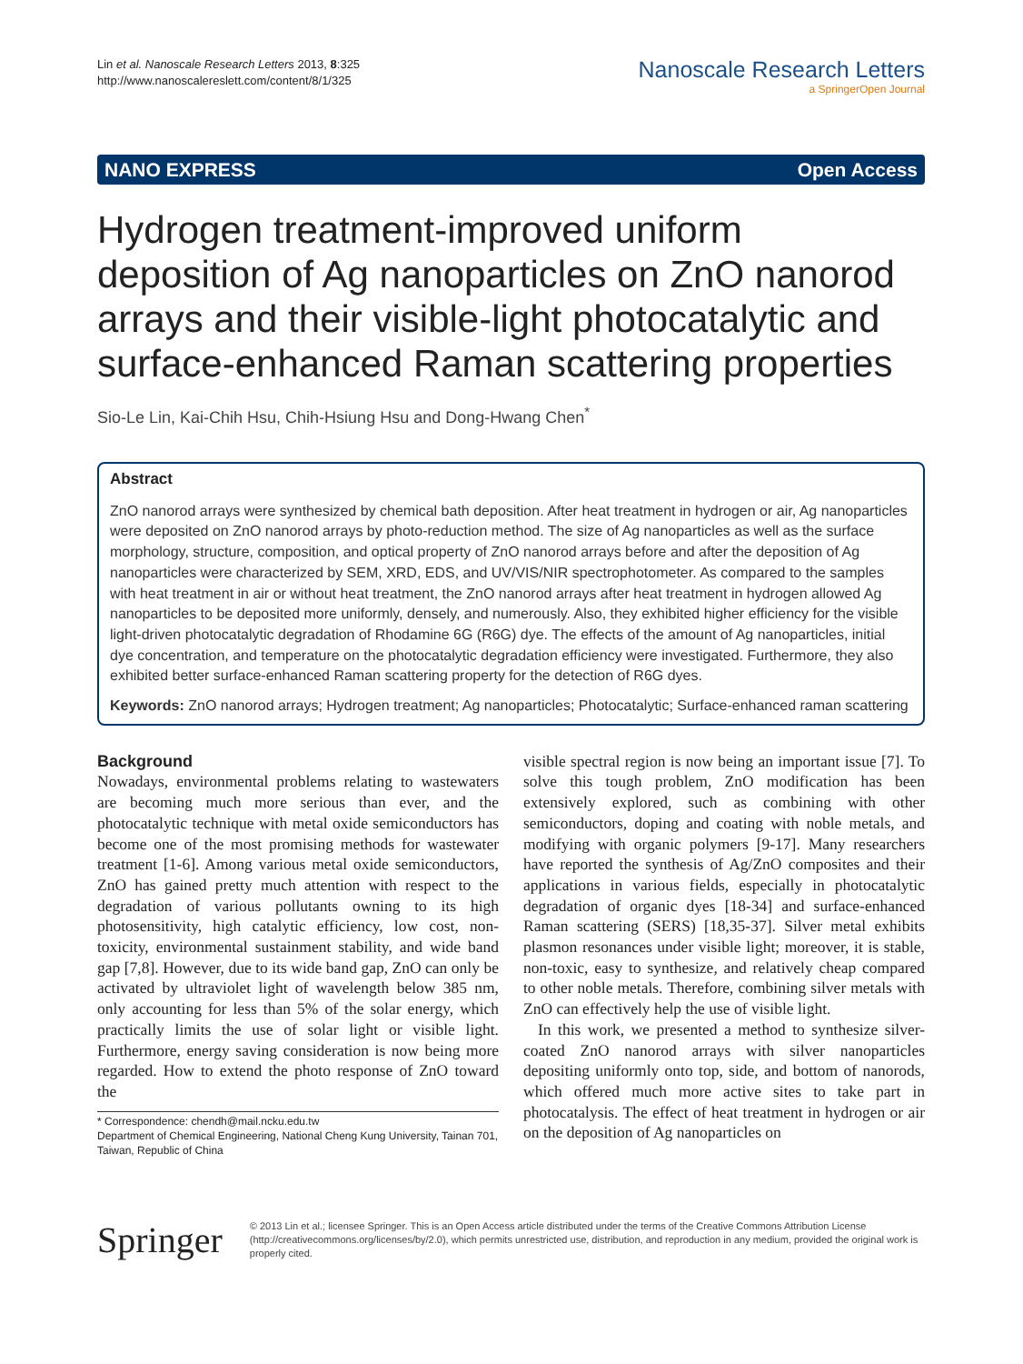Lin et al. Nanoscale Research Letters 2013, 8:325
http://www.nanoscalereslett.com/content/8/1/325
Nanoscale Research Letters
a SpringerOpen Journal
NANO EXPRESS Open Access
Hydrogen treatment-improved uniform deposition of Ag nanoparticles on ZnO nanorod arrays and their visible-light photocatalytic and surface-enhanced Raman scattering properties
Sio-Le Lin, Kai-Chih Hsu, Chih-Hsiung Hsu and Dong-Hwang Chen<sup>*</sup>
Abstract
ZnO nanorod arrays were synthesized by chemical bath deposition. After heat treatment in hydrogen or air, Ag nanoparticles were deposited on ZnO nanorod arrays by photo-reduction method. The size of Ag nanoparticles as well as the surface morphology, structure, composition, and optical property of ZnO nanorod arrays before and after the deposition of Ag nanoparticles were characterized by SEM, XRD, EDS, and UV/VIS/NIR spectrophotometer. As compared to the samples with heat treatment in air or without heat treatment, the ZnO nanorod arrays after heat treatment in hydrogen allowed Ag nanoparticles to be deposited more uniformly, densely, and numerously. Also, they exhibited higher efficiency for the visible light-driven photocatalytic degradation of Rhodamine 6G (R6G) dye. The effects of the amount of Ag nanoparticles, initial dye concentration, and temperature on the photocatalytic degradation efficiency were investigated. Furthermore, they also exhibited better surface-enhanced Raman scattering property for the detection of R6G dyes.
Keywords: ZnO nanorod arrays; Hydrogen treatment; Ag nanoparticles; Photocatalytic; Surface-enhanced raman scattering
Background
Nowadays, environmental problems relating to wastewaters are becoming much more serious than ever, and the photocatalytic technique with metal oxide semiconductors has become one of the most promising methods for wastewater treatment [1-6]. Among various metal oxide semiconductors, ZnO has gained pretty much attention with respect to the degradation of various pollutants owning to its high photosensitivity, high catalytic efficiency, low cost, non-toxicity, environmental sustainment stability, and wide band gap [7,8]. However, due to its wide band gap, ZnO can only be activated by ultraviolet light of wavelength below 385 nm, only accounting for less than 5% of the solar energy, which practically limits the use of solar light or visible light. Furthermore, energy saving consideration is now being more regarded. How to extend the photo response of ZnO toward the
* Correspondence: chendh@mail.ncku.edu.tw
Department of Chemical Engineering, National Cheng Kung University, Tainan 701, Taiwan, Republic of China
visible spectral region is now being an important issue [7]. To solve this tough problem, ZnO modification has been extensively explored, such as combining with other semiconductors, doping and coating with noble metals, and modifying with organic polymers [9-17]. Many researchers have reported the synthesis of Ag/ZnO composites and their applications in various fields, especially in photocatalytic degradation of organic dyes [18-34] and surface-enhanced Raman scattering (SERS) [18,35-37]. Silver metal exhibits plasmon resonances under visible light; moreover, it is stable, non-toxic, easy to synthesize, and relatively cheap compared to other noble metals. Therefore, combining silver metals with ZnO can effectively help the use of visible light.
In this work, we presented a method to synthesize silver-coated ZnO nanorod arrays with silver nanoparticles depositing uniformly onto top, side, and bottom of nanorods, which offered much more active sites to take part in photocatalysis. The effect of heat treatment in hydrogen or air on the deposition of Ag nanoparticles on
Springer
© 2013 Lin et al.; licensee Springer. This is an Open Access article distributed under the terms of the Creative Commons Attribution License (http://creativecommons.org/licenses/by/2.0), which permits unrestricted use, distribution, and reproduction in any medium, provided the original work is properly cited.